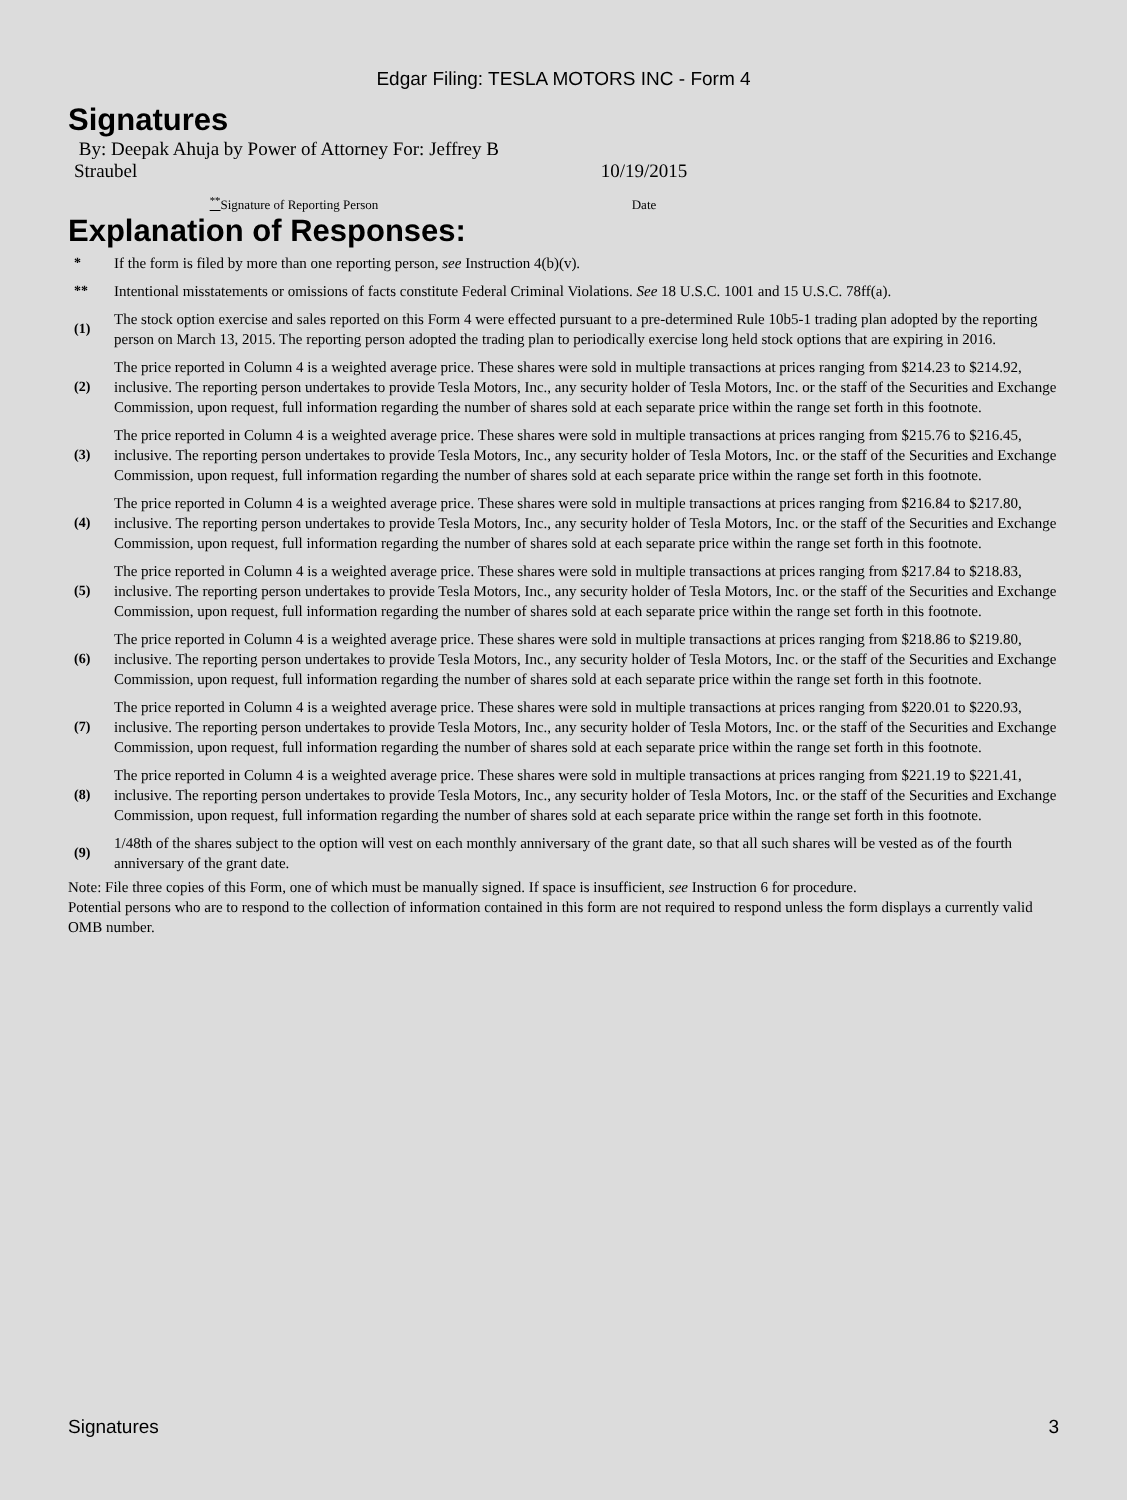Edgar Filing: TESLA MOTORS INC - Form 4
Signatures
| By: Deepak Ahuja by Power of Attorney For: Jeffrey B Straubel | 10/19/2015 |
| <sup>**</sup> Signature of Reporting Person | Date |
Explanation of Responses:
| * | If the form is filed by more than one reporting person, see Instruction 4(b)(v). |
| ** | Intentional misstatements or omissions of facts constitute Federal Criminal Violations. See 18 U.S.C. 1001 and 15 U.S.C. 78ff(a). |
| (1) | The stock option exercise and sales reported on this Form 4 were effected pursuant to a pre-determined Rule 10b5-1 trading plan adopted by the reporting person on March 13, 2015. The reporting person adopted the trading plan to periodically exercise long held stock options that are expiring in 2016. |
| (2) | The price reported in Column 4 is a weighted average price. These shares were sold in multiple transactions at prices ranging from $214.23 to $214.92, inclusive. The reporting person undertakes to provide Tesla Motors, Inc., any security holder of Tesla Motors, Inc. or the staff of the Securities and Exchange Commission, upon request, full information regarding the number of shares sold at each separate price within the range set forth in this footnote. |
| (3) | The price reported in Column 4 is a weighted average price. These shares were sold in multiple transactions at prices ranging from $215.76 to $216.45, inclusive. The reporting person undertakes to provide Tesla Motors, Inc., any security holder of Tesla Motors, Inc. or the staff of the Securities and Exchange Commission, upon request, full information regarding the number of shares sold at each separate price within the range set forth in this footnote. |
| (4) | The price reported in Column 4 is a weighted average price. These shares were sold in multiple transactions at prices ranging from $216.84 to $217.80, inclusive. The reporting person undertakes to provide Tesla Motors, Inc., any security holder of Tesla Motors, Inc. or the staff of the Securities and Exchange Commission, upon request, full information regarding the number of shares sold at each separate price within the range set forth in this footnote. |
| (5) | The price reported in Column 4 is a weighted average price. These shares were sold in multiple transactions at prices ranging from $217.84 to $218.83, inclusive. The reporting person undertakes to provide Tesla Motors, Inc., any security holder of Tesla Motors, Inc. or the staff of the Securities and Exchange Commission, upon request, full information regarding the number of shares sold at each separate price within the range set forth in this footnote. |
| (6) | The price reported in Column 4 is a weighted average price. These shares were sold in multiple transactions at prices ranging from $218.86 to $219.80, inclusive. The reporting person undertakes to provide Tesla Motors, Inc., any security holder of Tesla Motors, Inc. or the staff of the Securities and Exchange Commission, upon request, full information regarding the number of shares sold at each separate price within the range set forth in this footnote. |
| (7) | The price reported in Column 4 is a weighted average price. These shares were sold in multiple transactions at prices ranging from $220.01 to $220.93, inclusive. The reporting person undertakes to provide Tesla Motors, Inc., any security holder of Tesla Motors, Inc. or the staff of the Securities and Exchange Commission, upon request, full information regarding the number of shares sold at each separate price within the range set forth in this footnote. |
| (8) | The price reported in Column 4 is a weighted average price. These shares were sold in multiple transactions at prices ranging from $221.19 to $221.41, inclusive. The reporting person undertakes to provide Tesla Motors, Inc., any security holder of Tesla Motors, Inc. or the staff of the Securities and Exchange Commission, upon request, full information regarding the number of shares sold at each separate price within the range set forth in this footnote. |
| (9) | 1/48th of the shares subject to the option will vest on each monthly anniversary of the grant date, so that all such shares will be vested as of the fourth anniversary of the grant date. |
Note: File three copies of this Form, one of which must be manually signed. If space is insufficient, see Instruction 6 for procedure.
Potential persons who are to respond to the collection of information contained in this form are not required to respond unless the form displays a currently valid OMB number.
Signatures 3